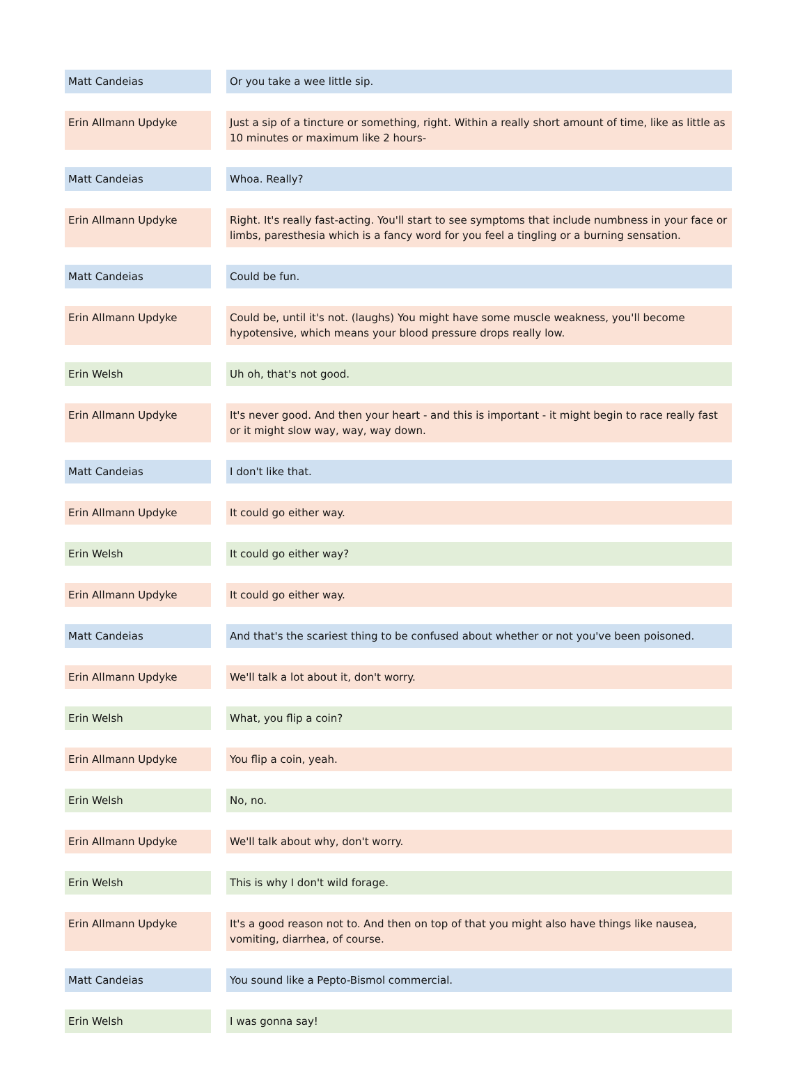| Matt Candeias | | Or you take a wee little sip. |
| Erin Allmann Updyke | | Just a sip of a tincture or something, right. Within a really short amount of time, like as little as 10 minutes or maximum like 2 hours- |
| Matt Candeias | | Whoa. Really? |
| Erin Allmann Updyke | | Right. It's really fast-acting. You'll start to see symptoms that include numbness in your face or limbs, paresthesia which is a fancy word for you feel a tingling or a burning sensation. |
| Matt Candeias | | Could be fun. |
| Erin Allmann Updyke | | Could be, until it's not. (laughs) You might have some muscle weakness, you'll become hypotensive, which means your blood pressure drops really low. |
| Erin Welsh | | Uh oh, that's not good. |
| Erin Allmann Updyke | | It's never good. And then your heart - and this is important - it might begin to race really fast or it might slow way, way, way down. |
| Matt Candeias | | I don't like that. |
| Erin Allmann Updyke | | It could go either way. |
| Erin Welsh | | It could go either way? |
| Erin Allmann Updyke | | It could go either way. |
| Matt Candeias | | And that's the scariest thing to be confused about whether or not you've been poisoned. |
| Erin Allmann Updyke | | We'll talk a lot about it, don't worry. |
| Erin Welsh | | What, you flip a coin? |
| Erin Allmann Updyke | | You flip a coin, yeah. |
| Erin Welsh | | No, no. |
| Erin Allmann Updyke | | We'll talk about why, don't worry. |
| Erin Welsh | | This is why I don't wild forage. |
| Erin Allmann Updyke | | It's a good reason not to. And then on top of that you might also have things like nausea, vomiting, diarrhea, of course. |
| Matt Candeias | | You sound like a Pepto-Bismol commercial. |
| Erin Welsh | | I was gonna say! |